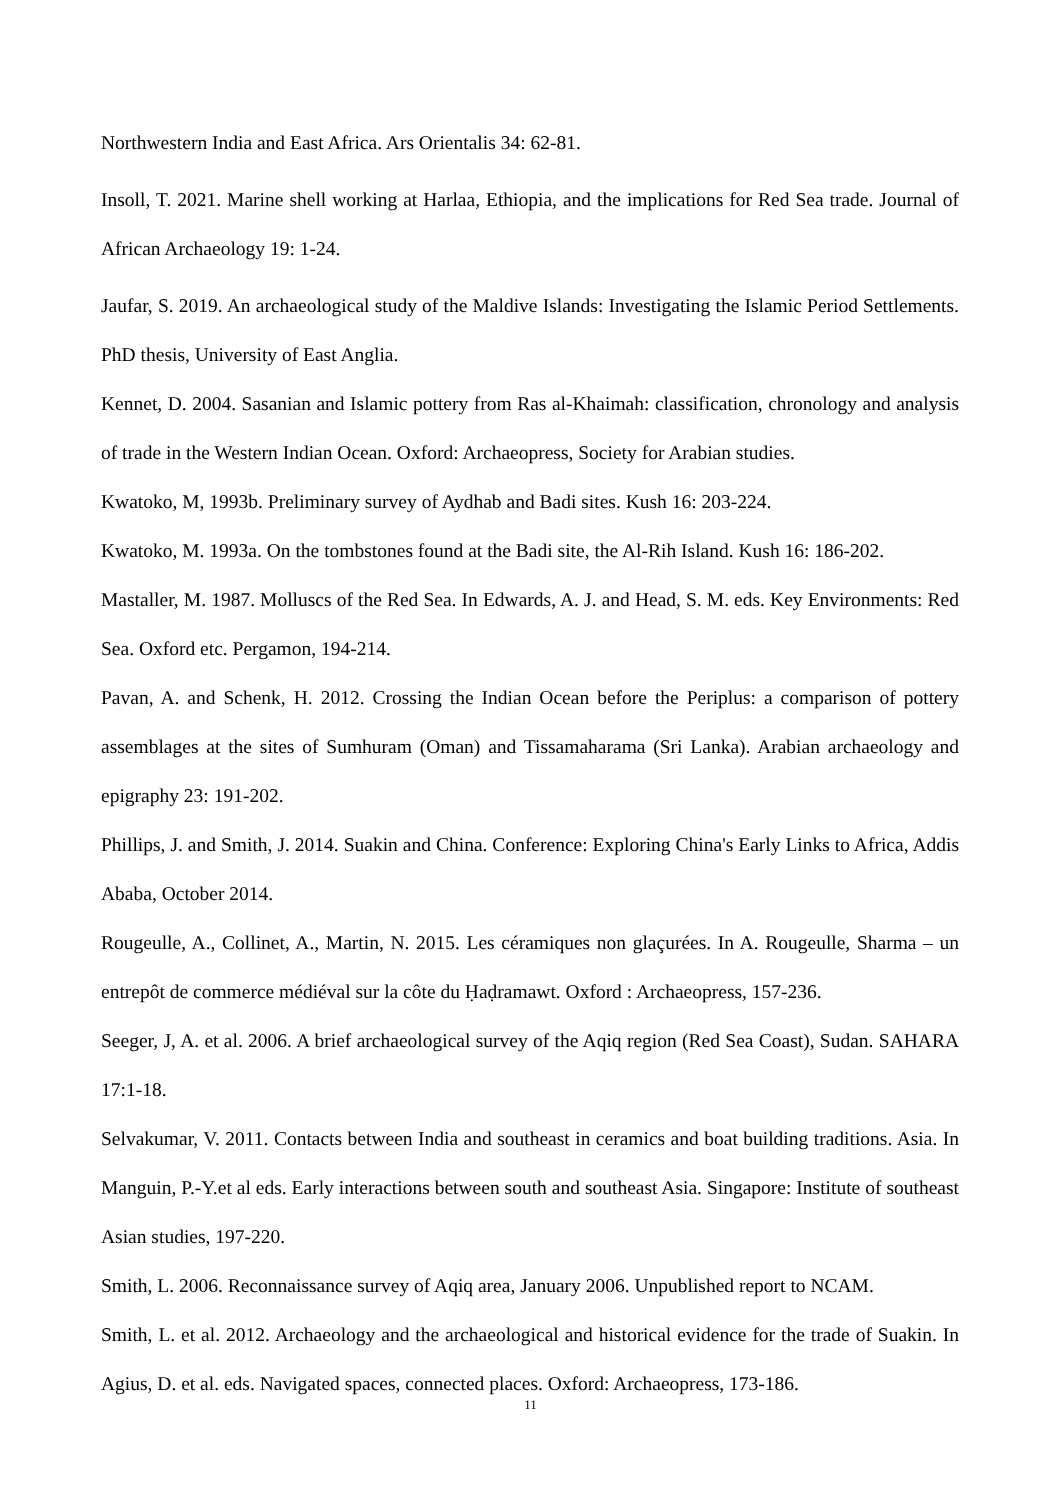Northwestern India and East Africa. Ars Orientalis 34: 62-81.
Insoll, T. 2021. Marine shell working at Harlaa, Ethiopia, and the implications for Red Sea trade. Journal of African Archaeology 19: 1-24.
Jaufar, S. 2019. An archaeological study of the Maldive Islands: Investigating the Islamic Period Settlements. PhD thesis, University of East Anglia.
Kennet, D. 2004. Sasanian and Islamic pottery from Ras al-Khaimah: classification, chronology and analysis of trade in the Western Indian Ocean. Oxford: Archaeopress, Society for Arabian studies.
Kwatoko, M, 1993b. Preliminary survey of Aydhab and Badi sites. Kush 16: 203-224.
Kwatoko, M. 1993a. On the tombstones found at the Badi site, the Al-Rih Island. Kush 16: 186-202.
Mastaller, M. 1987. Molluscs of the Red Sea. In Edwards, A. J. and Head, S. M. eds. Key Environments: Red Sea. Oxford etc. Pergamon, 194-214.
Pavan, A. and Schenk, H. 2012. Crossing the Indian Ocean before the Periplus: a comparison of pottery assemblages at the sites of Sumhuram (Oman) and Tissamaharama (Sri Lanka). Arabian archaeology and epigraphy 23: 191-202.
Phillips, J. and Smith, J. 2014. Suakin and China. Conference: Exploring China's Early Links to Africa, Addis Ababa, October 2014.
Rougeulle, A., Collinet, A., Martin, N. 2015. Les céramiques non glaçurées. In A. Rougeulle, Sharma – un entrepôt de commerce médiéval sur la côte du Ḥaḍramawt. Oxford : Archaeopress, 157-236.
Seeger, J, A. et al. 2006. A brief archaeological survey of the Aqiq region (Red Sea Coast), Sudan. SAHARA 17:1-18.
Selvakumar, V. 2011. Contacts between India and southeast in ceramics and boat building traditions. Asia. In Manguin, P.-Y.et al eds. Early interactions between south and southeast Asia. Singapore: Institute of southeast Asian studies, 197-220.
Smith, L. 2006. Reconnaissance survey of Aqiq area, January 2006. Unpublished report to NCAM.
Smith, L. et al. 2012. Archaeology and the archaeological and historical evidence for the trade of Suakin. In Agius, D. et al. eds. Navigated spaces, connected places. Oxford: Archaeopress, 173-186.
11